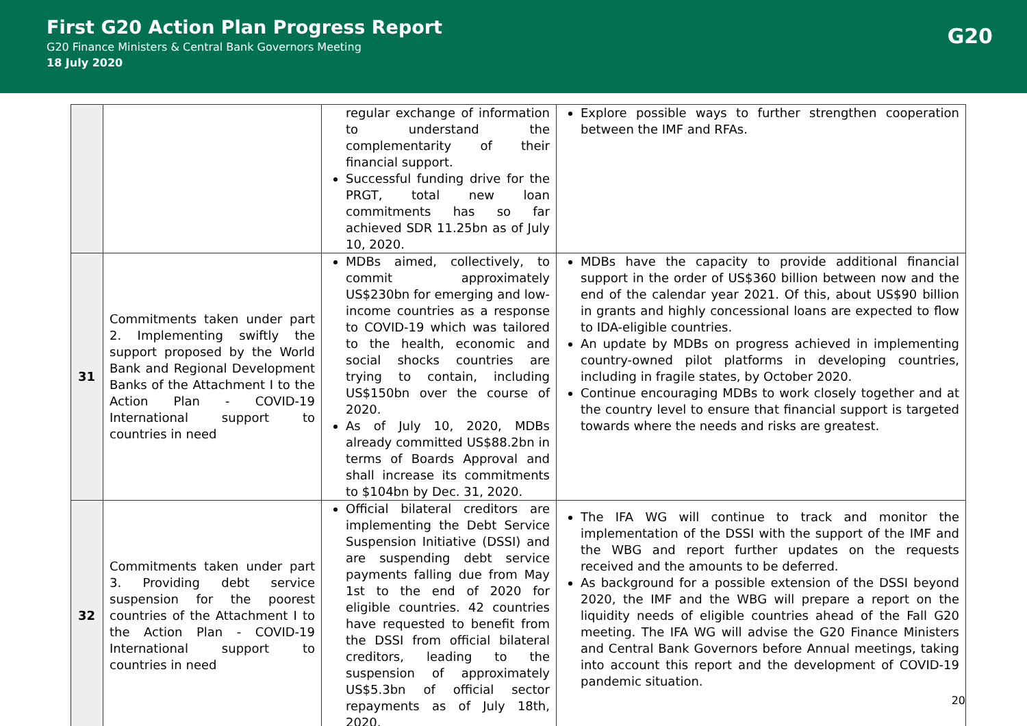First G20 Action Plan Progress Report
G20 Finance Ministers & Central Bank Governors Meeting
18 July 2020
G20
| | | regular exchange of information to understand the complementarity of their financial support. Successful funding drive for the PRGT, total new loan commitments has so far achieved SDR 11.25bn as of July 10, 2020. | Explore possible ways to further strengthen cooperation between the IMF and RFAs. |
| 31 | Commitments taken under part 2. Implementing swiftly the support proposed by the World Bank and Regional Development Banks of the Attachment I to the Action Plan - COVID-19 International support to countries in need | MDBs aimed, collectively, to commit approximately US$230bn for emerging and low-income countries as a response to COVID-19 which was tailored to the health, economic and social shocks countries are trying to contain, including US$150bn over the course of 2020. As of July 10, 2020, MDBs already committed US$88.2bn in terms of Boards Approval and shall increase its commitments to $104bn by Dec. 31, 2020. | MDBs have the capacity to provide additional financial support in the order of US$360 billion between now and the end of the calendar year 2021. Of this, about US$90 billion in grants and highly concessional loans are expected to flow to IDA-eligible countries. An update by MDBs on progress achieved in implementing country-owned pilot platforms in developing countries, including in fragile states, by October 2020. Continue encouraging MDBs to work closely together and at the country level to ensure that financial support is targeted towards where the needs and risks are greatest. |
| 32 | Commitments taken under part 3. Providing debt service suspension for the poorest countries of the Attachment I to the Action Plan - COVID-19 International support to countries in need | Official bilateral creditors are implementing the Debt Service Suspension Initiative (DSSI) and are suspending debt service payments falling due from May 1st to the end of 2020 for eligible countries. 42 countries have requested to benefit from the DSSI from official bilateral creditors, leading to the suspension of approximately US$5.3bn of official sector repayments as of July 18th, 2020. | The IFA WG will continue to track and monitor the implementation of the DSSI with the support of the IMF and the WBG and report further updates on the requests received and the amounts to be deferred. As background for a possible extension of the DSSI beyond 2020, the IMF and the WBG will prepare a report on the liquidity needs of eligible countries ahead of the Fall G20 meeting. The IFA WG will advise the G20 Finance Ministers and Central Bank Governors before Annual meetings, taking into account this report and the development of COVID-19 pandemic situation. |
20